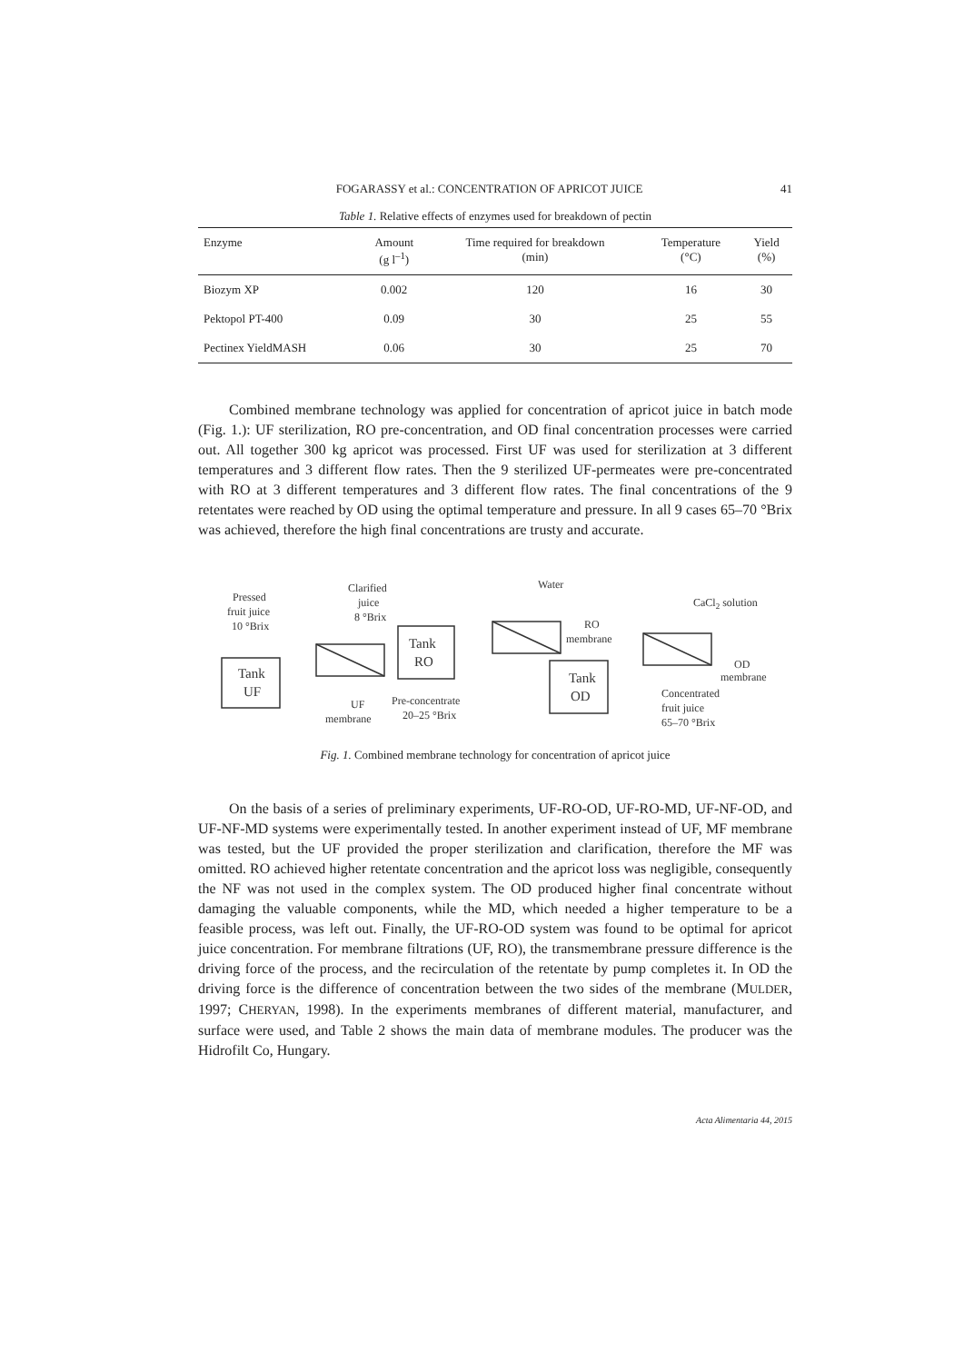FOGARASSY et al.: CONCENTRATION OF APRICOT JUICE 41
Table 1. Relative effects of enzymes used for breakdown of pectin
| Enzyme | Amount (g l<sup>–1</sup>) | Time required for breakdown (min) | Temperature (°C) | Yield (%) |
| --- | --- | --- | --- | --- |
| Biozym XP | 0.002 | 120 | 16 | 30 |
| Pektopol PT-400 | 0.09 | 30 | 25 | 55 |
| Pectinex YieldMASH | 0.06 | 30 | 25 | 70 |
Combined membrane technology was applied for concentration of apricot juice in batch mode (Fig. 1.): UF sterilization, RO pre-concentration, and OD final concentration processes were carried out. All together 300 kg apricot was processed. First UF was used for sterilization at 3 different temperatures and 3 different flow rates. Then the 9 sterilized UF-permeates were pre-concentrated with RO at 3 different temperatures and 3 different flow rates. The final concentrations of the 9 retentates were reached by OD using the optimal temperature and pressure. In all 9 cases 65–70 °Brix was achieved, therefore the high final concentrations are trusty and accurate.
Pressed
fruit juice
10 °Brix
Tank
UF
Clarified
juice
8 °Brix
Tank
RO
Water
RO
membrane
Tank
OD
CaCl2 solution
OD
membrane
UF
membrane
Pre-concentrate
20–25 °Brix
Concentrated
fruit juice
65–70 °Brix
Fig. 1. Combined membrane technology for concentration of apricot juice
On the basis of a series of preliminary experiments, UF-RO-OD, UF-RO-MD, UF-NF-OD, and UF-NF-MD systems were experimentally tested. In another experiment instead of UF, MF membrane was tested, but the UF provided the proper sterilization and clarification, therefore the MF was omitted. RO achieved higher retentate concentration and the apricot loss was negligible, consequently the NF was not used in the complex system. The OD produced higher final concentrate without damaging the valuable components, while the MD, which needed a higher temperature to be a feasible process, was left out. Finally, the UF-RO-OD system was found to be optimal for apricot juice concentration. For membrane filtrations (UF, RO), the transmembrane pressure difference is the driving force of the process, and the recirculation of the retentate by pump completes it. In OD the driving force is the difference of concentration between the two sides of the membrane (MULDER, 1997; CHERYAN, 1998). In the experiments membranes of different material, manufacturer, and surface were used, and Table 2 shows the main data of membrane modules. The producer was the Hidrofilt Co, Hungary.
Acta Alimentaria 44, 2015